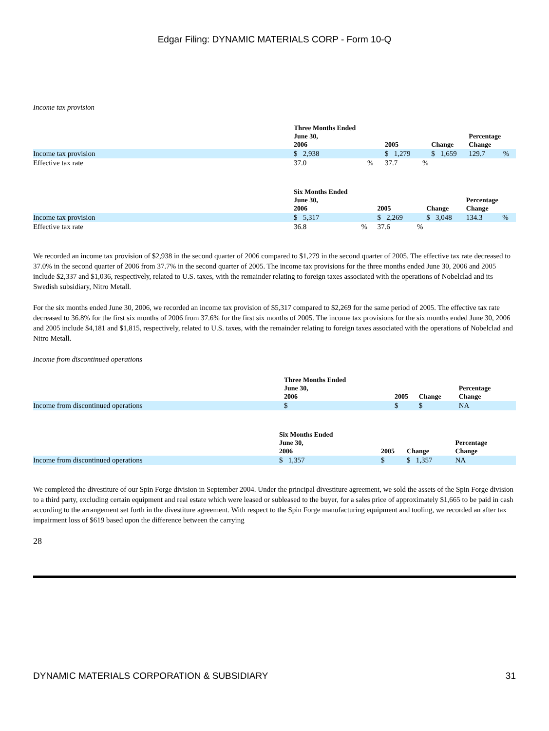Edgar Filing: DYNAMIC MATERIALS CORP - Form 10-Q
Income tax provision
| | Three Months Ended June 30, 2006 | | 2005 | | Change | Percentage Change | |
| --- | --- | --- | --- | --- | --- | --- | --- |
| Income tax provision | $ 2,938 | | $ 1,279 | | $ 1,659 | 129.7 | % |
| Effective tax rate | 37.0 | % | 37.7 | % | | | |
| | Six Months Ended June 30, 2006 | | 2005 | | Change | Percentage Change | |
| --- | --- | --- | --- | --- | --- | --- | --- |
| Income tax provision | $ 5,317 | | $ 2,269 | | $ 3,048 | 134.3 | % |
| Effective tax rate | 36.8 | % | 37.6 | % | | | |
We recorded an income tax provision of $2,938 in the second quarter of 2006 compared to $1,279 in the second quarter of 2005. The effective tax rate decreased to 37.0% in the second quarter of 2006 from 37.7% in the second quarter of 2005. The income tax provisions for the three months ended June 30, 2006 and 2005 include $2,337 and $1,036, respectively, related to U.S. taxes, with the remainder relating to foreign taxes associated with the operations of Nobelclad and its Swedish subsidiary, Nitro Metall.
For the six months ended June 30, 2006, we recorded an income tax provision of $5,317 compared to $2,269 for the same period of 2005. The effective tax rate decreased to 36.8% for the first six months of 2006 from 37.6% for the first six months of 2005. The income tax provisions for the six months ended June 30, 2006 and 2005 include $4,181 and $1,815, respectively, related to U.S. taxes, with the remainder relating to foreign taxes associated with the operations of Nobelclad and Nitro Metall.
Income from discontinued operations
| | Three Months Ended June 30, 2006 | 2005 | Change | Percentage Change |
| --- | --- | --- | --- | --- |
| Income from discontinued operations | $ | $ | $ | NA |
| | Six Months Ended June 30, 2006 | 2005 | Change | Percentage Change |
| --- | --- | --- | --- | --- |
| Income from discontinued operations | $ 1,357 | $ | $ 1,357 | NA |
We completed the divestiture of our Spin Forge division in September 2004. Under the principal divestiture agreement, we sold the assets of the Spin Forge division to a third party, excluding certain equipment and real estate which were leased or subleased to the buyer, for a sales price of approximately $1,665 to be paid in cash according to the arrangement set forth in the divestiture agreement. With respect to the Spin Forge manufacturing equipment and tooling, we recorded an after tax impairment loss of $619 based upon the difference between the carrying
28
DYNAMIC MATERIALS CORPORATION & SUBSIDIARY 31